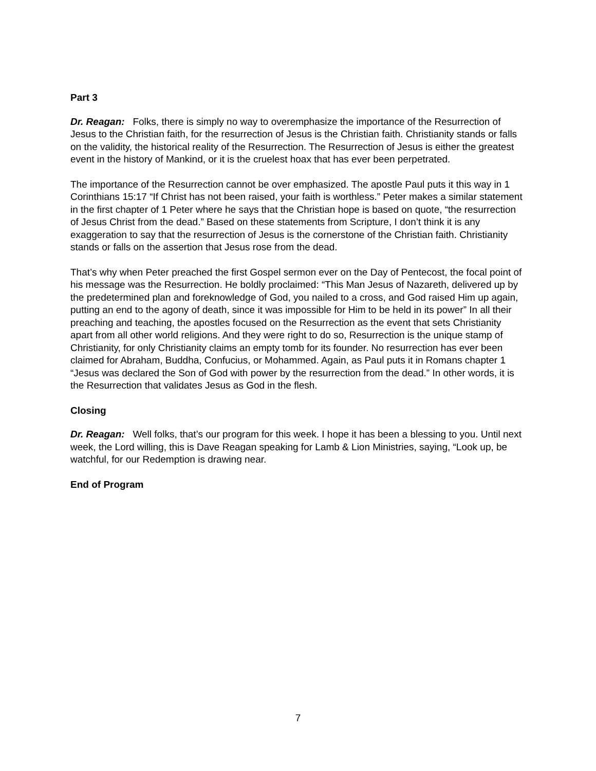Part 3
Dr. Reagan: Folks, there is simply no way to overemphasize the importance of the Resurrection of Jesus to the Christian faith, for the resurrection of Jesus is the Christian faith. Christianity stands or falls on the validity, the historical reality of the Resurrection. The Resurrection of Jesus is either the greatest event in the history of Mankind, or it is the cruelest hoax that has ever been perpetrated.
The importance of the Resurrection cannot be over emphasized. The apostle Paul puts it this way in 1 Corinthians 15:17 “If Christ has not been raised, your faith is worthless.” Peter makes a similar statement in the first chapter of 1 Peter where he says that the Christian hope is based on quote, “the resurrection of Jesus Christ from the dead.” Based on these statements from Scripture, I don’t think it is any exaggeration to say that the resurrection of Jesus is the cornerstone of the Christian faith. Christianity stands or falls on the assertion that Jesus rose from the dead.
That’s why when Peter preached the first Gospel sermon ever on the Day of Pentecost, the focal point of his message was the Resurrection. He boldly proclaimed: “This Man Jesus of Nazareth, delivered up by the predetermined plan and foreknowledge of God, you nailed to a cross, and God raised Him up again, putting an end to the agony of death, since it was impossible for Him to be held in its power” In all their preaching and teaching, the apostles focused on the Resurrection as the event that sets Christianity apart from all other world religions. And they were right to do so, Resurrection is the unique stamp of Christianity, for only Christianity claims an empty tomb for its founder. No resurrection has ever been claimed for Abraham, Buddha, Confucius, or Mohammed. Again, as Paul puts it in Romans chapter 1 “Jesus was declared the Son of God with power by the resurrection from the dead.” In other words, it is the Resurrection that validates Jesus as God in the flesh.
Closing
Dr. Reagan: Well folks, that’s our program for this week. I hope it has been a blessing to you. Until next week, the Lord willing, this is Dave Reagan speaking for Lamb & Lion Ministries, saying, “Look up, be watchful, for our Redemption is drawing near.
End of Program
7